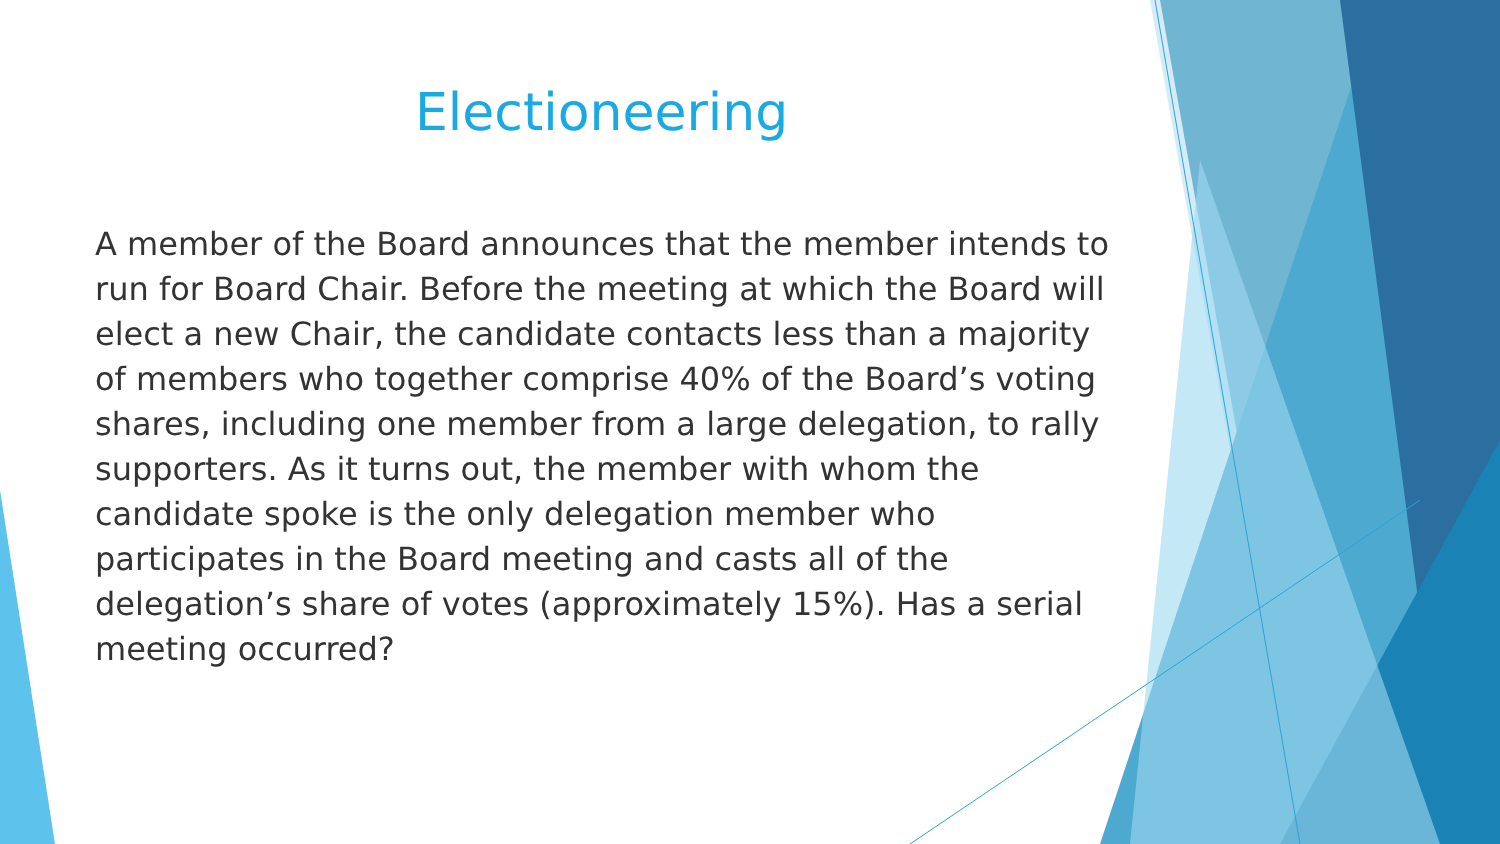Electioneering
A member of the Board announces that the member intends to run for Board Chair. Before the meeting at which the Board will elect a new Chair, the candidate contacts less than a majority of members who together comprise 40% of the Board’s voting shares, including one member from a large delegation, to rally supporters. As it turns out, the member with whom the candidate spoke is the only delegation member who participates in the Board meeting and casts all of the delegation’s share of votes (approximately 15%). Has a serial meeting occurred?